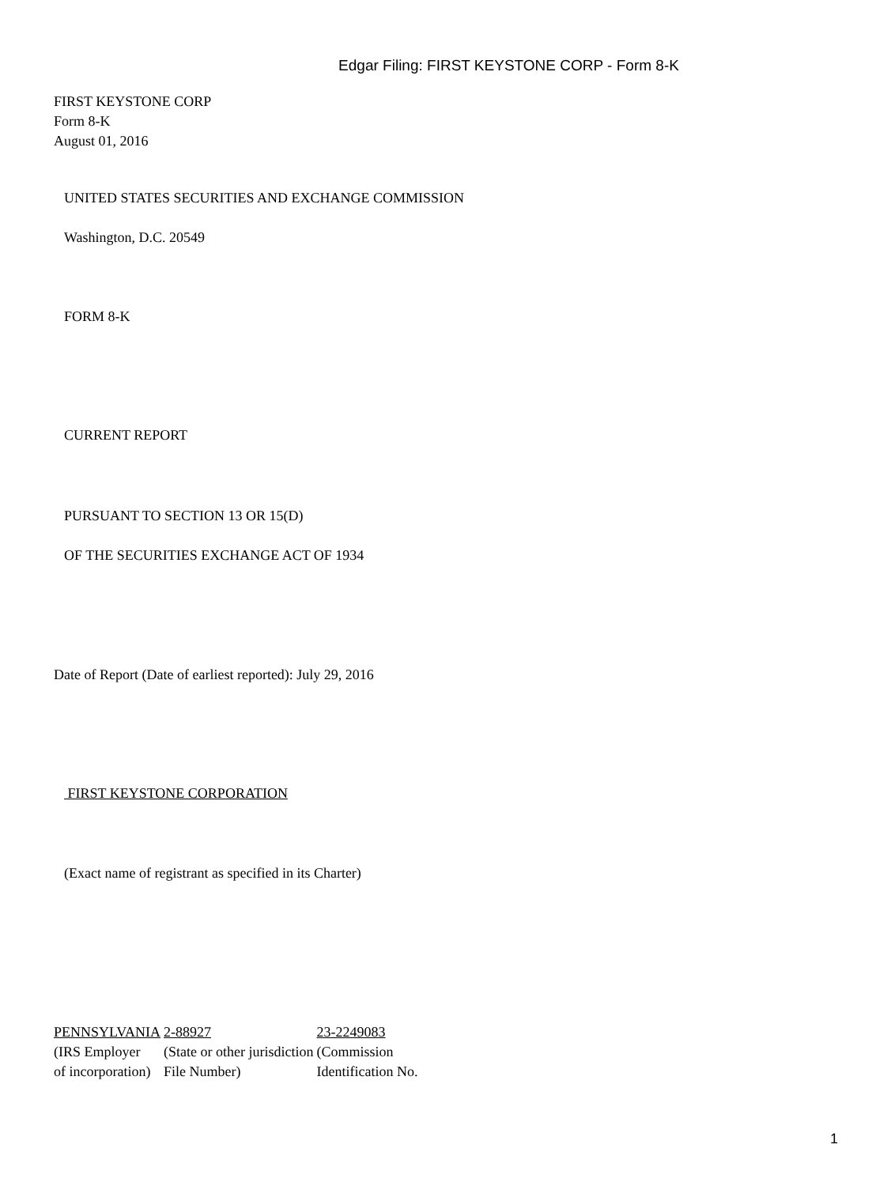Edgar Filing: FIRST KEYSTONE CORP - Form 8-K
FIRST KEYSTONE CORP
Form 8-K
August 01, 2016
UNITED STATES SECURITIES AND EXCHANGE COMMISSION
Washington, D.C. 20549
FORM 8-K
CURRENT REPORT
PURSUANT TO SECTION 13 OR 15(D)
OF THE SECURITIES EXCHANGE ACT OF 1934
Date of Report (Date of earliest reported): July 29, 2016
FIRST KEYSTONE CORPORATION
(Exact name of registrant as specified in its Charter)
| PENNSYLVANIA | 2-88927 | 23-2249083 |
| (IRS Employer of incorporation) | (State or other jurisdiction File Number) | (Commission Identification No. |
1